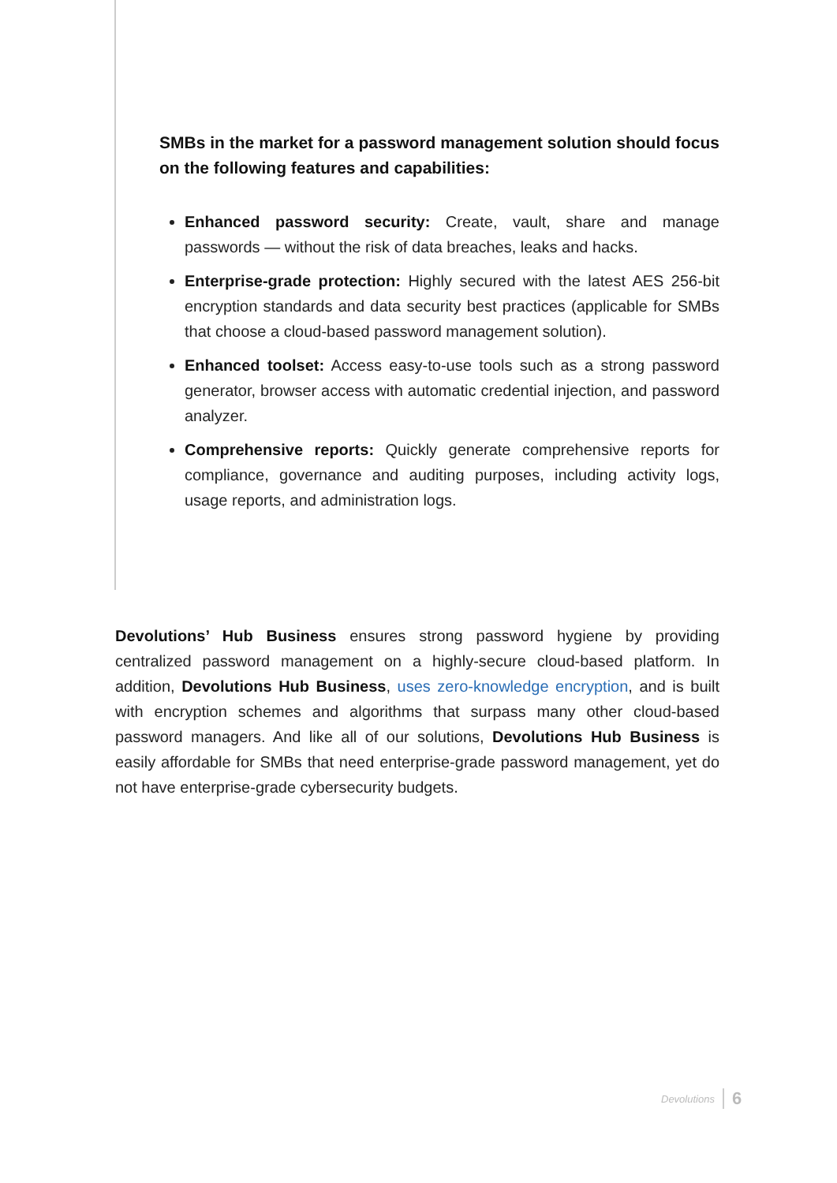SMBs in the market for a password management solution should focus on the following features and capabilities:
Enhanced password security: Create, vault, share and manage passwords — without the risk of data breaches, leaks and hacks.
Enterprise-grade protection: Highly secured with the latest AES 256-bit encryption standards and data security best practices (applicable for SMBs that choose a cloud-based password management solution).
Enhanced toolset: Access easy-to-use tools such as a strong password generator, browser access with automatic credential injection, and password analyzer.
Comprehensive reports: Quickly generate comprehensive reports for compliance, governance and auditing purposes, including activity logs, usage reports, and administration logs.
Devolutions’ Hub Business ensures strong password hygiene by providing centralized password management on a highly-secure cloud-based platform. In addition, Devolutions Hub Business, uses zero-knowledge encryption, and is built with encryption schemes and algorithms that surpass many other cloud-based password managers. And like all of our solutions, Devolutions Hub Business is easily affordable for SMBs that need enterprise-grade password management, yet do not have enterprise-grade cybersecurity budgets.
Devolutions 6